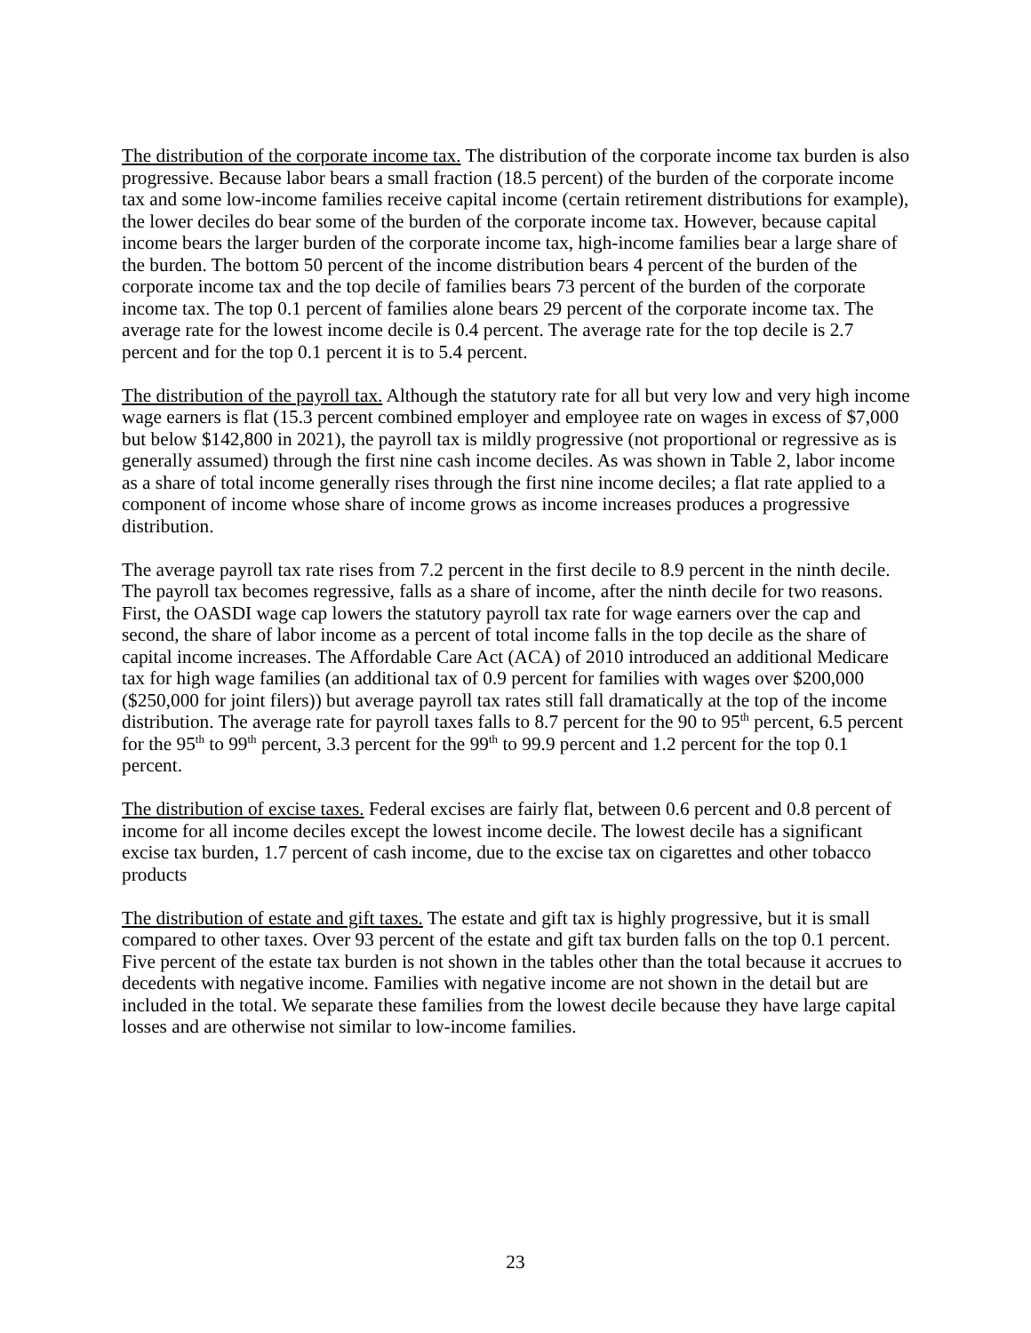The distribution of the corporate income tax. The distribution of the corporate income tax burden is also progressive. Because labor bears a small fraction (18.5 percent) of the burden of the corporate income tax and some low-income families receive capital income (certain retirement distributions for example), the lower deciles do bear some of the burden of the corporate income tax. However, because capital income bears the larger burden of the corporate income tax, high-income families bear a large share of the burden. The bottom 50 percent of the income distribution bears 4 percent of the burden of the corporate income tax and the top decile of families bears 73 percent of the burden of the corporate income tax. The top 0.1 percent of families alone bears 29 percent of the corporate income tax. The average rate for the lowest income decile is 0.4 percent. The average rate for the top decile is 2.7 percent and for the top 0.1 percent it is to 5.4 percent.
The distribution of the payroll tax. Although the statutory rate for all but very low and very high income wage earners is flat (15.3 percent combined employer and employee rate on wages in excess of $7,000 but below $142,800 in 2021), the payroll tax is mildly progressive (not proportional or regressive as is generally assumed) through the first nine cash income deciles. As was shown in Table 2, labor income as a share of total income generally rises through the first nine income deciles; a flat rate applied to a component of income whose share of income grows as income increases produces a progressive distribution.
The average payroll tax rate rises from 7.2 percent in the first decile to 8.9 percent in the ninth decile. The payroll tax becomes regressive, falls as a share of income, after the ninth decile for two reasons. First, the OASDI wage cap lowers the statutory payroll tax rate for wage earners over the cap and second, the share of labor income as a percent of total income falls in the top decile as the share of capital income increases. The Affordable Care Act (ACA) of 2010 introduced an additional Medicare tax for high wage families (an additional tax of 0.9 percent for families with wages over $200,000 ($250,000 for joint filers)) but average payroll tax rates still fall dramatically at the top of the income distribution. The average rate for payroll taxes falls to 8.7 percent for the 90 to 95<sup>th</sup> percent, 6.5 percent for the 95<sup>th</sup> to 99<sup>th</sup> percent, 3.3 percent for the 99<sup>th</sup> to 99.9 percent and 1.2 percent for the top 0.1 percent.
The distribution of excise taxes. Federal excises are fairly flat, between 0.6 percent and 0.8 percent of income for all income deciles except the lowest income decile. The lowest decile has a significant excise tax burden, 1.7 percent of cash income, due to the excise tax on cigarettes and other tobacco products
The distribution of estate and gift taxes. The estate and gift tax is highly progressive, but it is small compared to other taxes. Over 93 percent of the estate and gift tax burden falls on the top 0.1 percent. Five percent of the estate tax burden is not shown in the tables other than the total because it accrues to decedents with negative income. Families with negative income are not shown in the detail but are included in the total. We separate these families from the lowest decile because they have large capital losses and are otherwise not similar to low-income families.
23